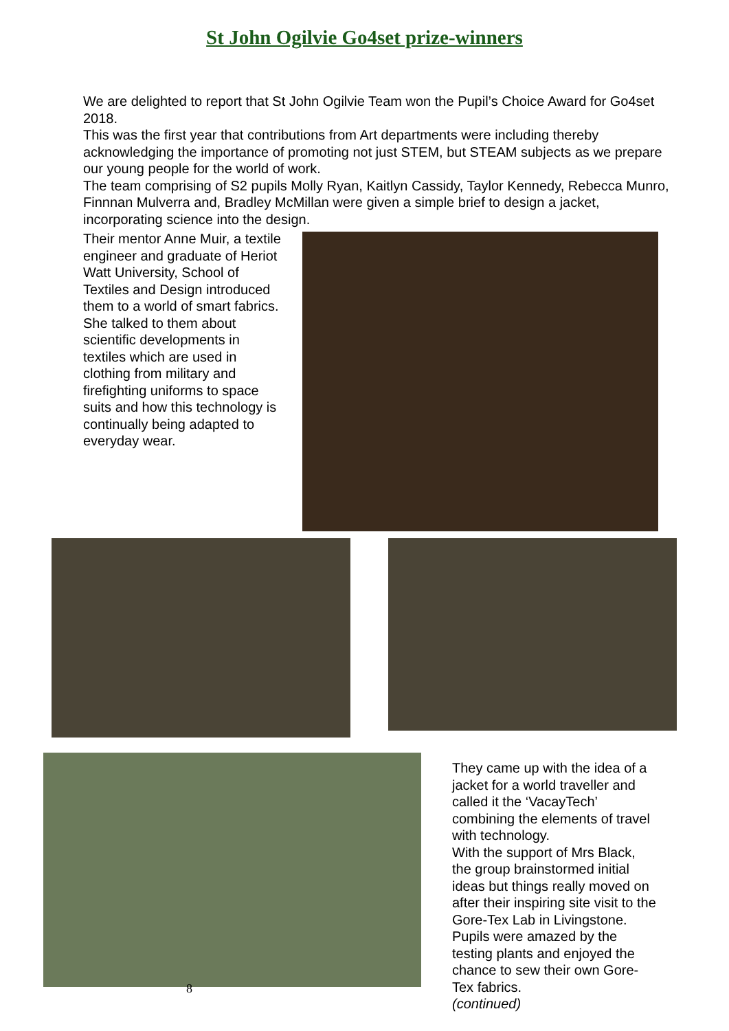St John Ogilvie Go4set prize-winners
We are delighted to report that St John Ogilvie Team won the Pupil’s Choice Award for Go4set 2018.
This was the first year that contributions from Art departments were including thereby acknowledging the importance of promoting not just STEM, but STEAM subjects as we prepare our young people for the world of work.
The team comprising of S2 pupils Molly Ryan, Kaitlyn Cassidy, Taylor Kennedy, Rebecca Munro, Finnnan Mulverra and, Bradley McMillan were given a simple brief to design a jacket, incorporating science into the design.
Their mentor Anne Muir, a textile engineer and graduate of Heriot Watt University, School of Textiles and Design introduced them to a world of smart fabrics. She talked to them about scientific developments in textiles which are used in clothing from military and firefighting uniforms to space suits and how this technology is continually being adapted to everyday wear.
They came up with the idea of a jacket for a world traveller and called it the ‘VacayTech’ combining the elements of travel with technology.
With the support of Mrs Black, the group brainstormed initial ideas but things really moved on after their inspiring site visit to the Gore-Tex Lab in Livingstone. Pupils were amazed by the testing plants and enjoyed the chance to sew their own Gore-Tex fabrics.
(continued)
8